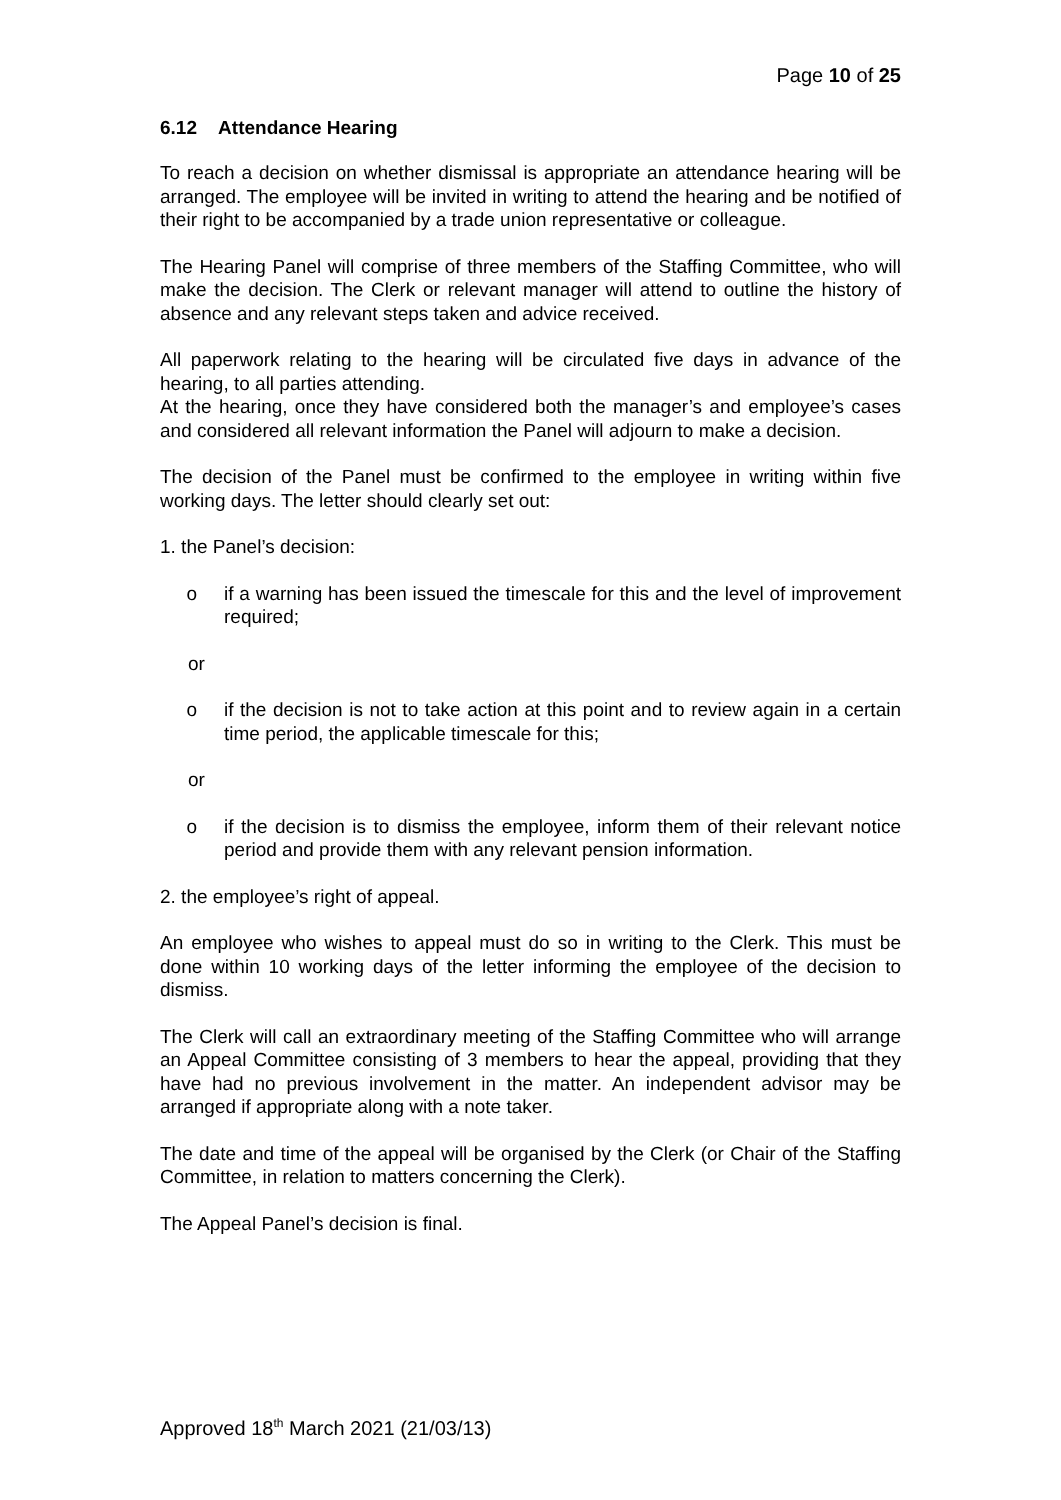Page 10 of 25
6.12 Attendance Hearing
To reach a decision on whether dismissal is appropriate an attendance hearing will be arranged. The employee will be invited in writing to attend the hearing and be notified of their right to be accompanied by a trade union representative or colleague.
The Hearing Panel will comprise of three members of the Staffing Committee, who will make the decision. The Clerk or relevant manager will attend to outline the history of absence and any relevant steps taken and advice received.
All paperwork relating to the hearing will be circulated five days in advance of the hearing, to all parties attending.
At the hearing, once they have considered both the manager’s and employee’s cases and considered all relevant information the Panel will adjourn to make a decision.
The decision of the Panel must be confirmed to the employee in writing within five working days. The letter should clearly set out:
1. the Panel’s decision:
o if a warning has been issued the timescale for this and the level of improvement required;
or
o if the decision is not to take action at this point and to review again in a certain time period, the applicable timescale for this;
or
o if the decision is to dismiss the employee, inform them of their relevant notice period and provide them with any relevant pension information.
2. the employee’s right of appeal.
An employee who wishes to appeal must do so in writing to the Clerk. This must be done within 10 working days of the letter informing the employee of the decision to dismiss.
The Clerk will call an extraordinary meeting of the Staffing Committee who will arrange an Appeal Committee consisting of 3 members to hear the appeal, providing that they have had no previous involvement in the matter. An independent advisor may be arranged if appropriate along with a note taker.
The date and time of the appeal will be organised by the Clerk (or Chair of the Staffing Committee, in relation to matters concerning the Clerk).
The Appeal Panel’s decision is final.
Approved 18<sup>th</sup> March 2021 (21/03/13)